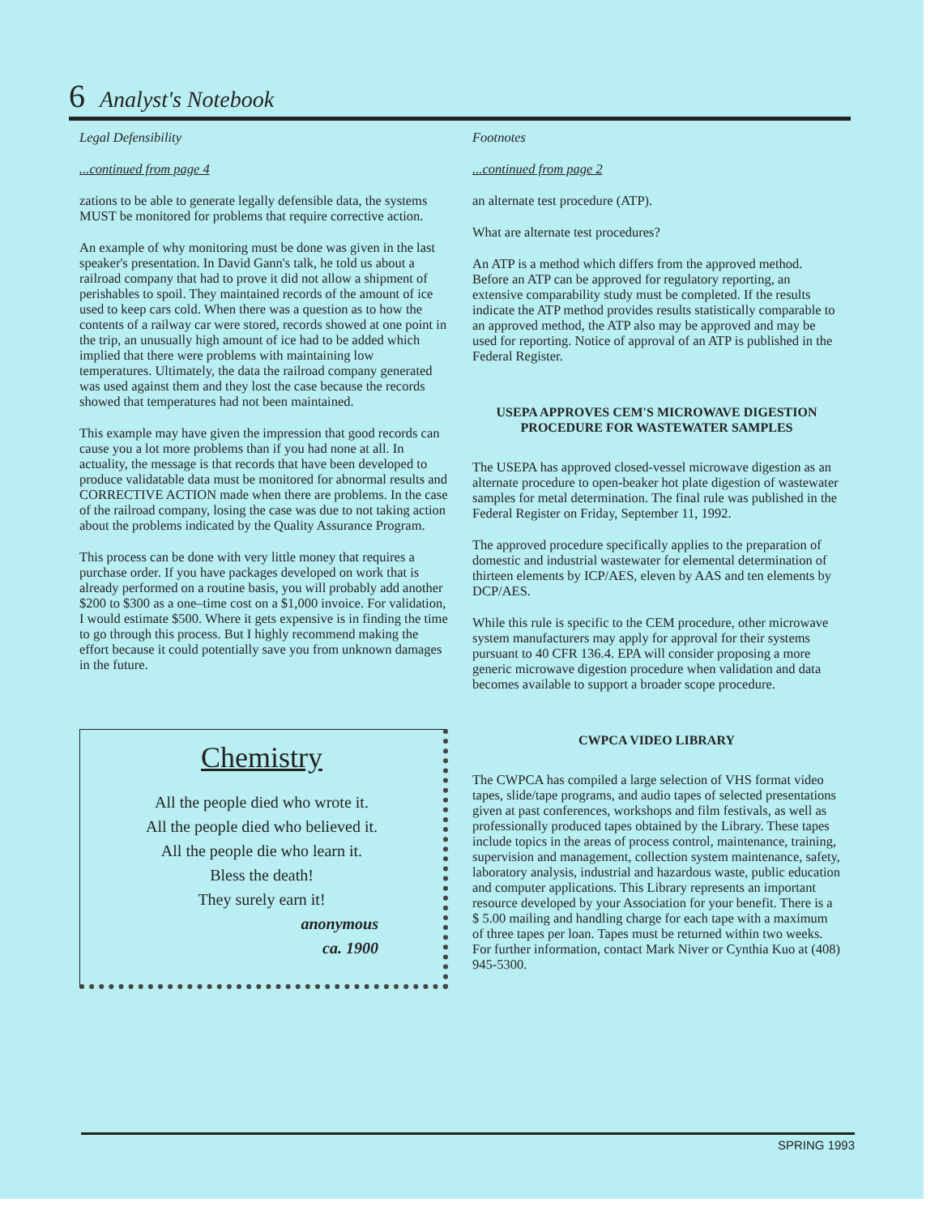6 Analyst's Notebook
Legal Defensibility
...continued from page 4
zations to be able to generate legally defensible data, the systems MUST be monitored for problems that require corrective action.
An example of why monitoring must be done was given in the last speaker's presentation. In David Gann's talk, he told us about a railroad company that had to prove it did not allow a shipment of perishables to spoil. They maintained records of the amount of ice used to keep cars cold. When there was a question as to how the contents of a railway car were stored, records showed at one point in the trip, an unusually high amount of ice had to be added which implied that there were problems with maintaining low temperatures. Ultimately, the data the railroad company generated was used against them and they lost the case because the records showed that temperatures had not been maintained.
This example may have given the impression that good records can cause you a lot more problems than if you had none at all. In actuality, the message is that records that have been developed to produce validatable data must be monitored for abnormal results and CORRECTIVE ACTION made when there are problems. In the case of the railroad company, losing the case was due to not taking action about the problems indicated by the Quality Assurance Program.
This process can be done with very little money that requires a purchase order. If you have packages developed on work that is already performed on a routine basis, you will probably add another $200 to $300 as a one–time cost on a $1,000 invoice. For validation, I would estimate $500. Where it gets expensive is in finding the time to go through this process. But I highly recommend making the effort because it could potentially save you from unknown damages in the future.
Chemistry
All the people died who wrote it.
All the people died who believed it.
All the people die who learn it.
Bless the death!
They surely earn it!
anonymous
ca. 1900
Footnotes
...continued from page 2
an alternate test procedure (ATP).
What are alternate test procedures?
An ATP is a method which differs from the approved method. Before an ATP can be approved for regulatory reporting, an extensive comparability study must be completed. If the results indicate the ATP method provides results statistically comparable to an approved method, the ATP also may be approved and may be used for reporting. Notice of approval of an ATP is published in the Federal Register.
USEPA APPROVES CEM'S MICROWAVE DIGESTION PROCEDURE FOR WASTEWATER SAMPLES
The USEPA has approved closed-vessel microwave digestion as an alternate procedure to open-beaker hot plate digestion of wastewater samples for metal determination. The final rule was published in the Federal Register on Friday, September 11, 1992.
The approved procedure specifically applies to the preparation of domestic and industrial wastewater for elemental determination of thirteen elements by ICP/AES, eleven by AAS and ten elements by DCP/AES.
While this rule is specific to the CEM procedure, other microwave system manufacturers may apply for approval for their systems pursuant to 40 CFR 136.4. EPA will consider proposing a more generic microwave digestion procedure when validation and data becomes available to support a broader scope procedure.
CWPCA VIDEO LIBRARY
The CWPCA has compiled a large selection of VHS format video tapes, slide/tape programs, and audio tapes of selected presentations given at past conferences, workshops and film festivals, as well as professionally produced tapes obtained by the Library. These tapes include topics in the areas of process control, maintenance, training, supervision and management, collection system maintenance, safety, laboratory analysis, industrial and hazardous waste, public education and computer applications. This Library represents an important resource developed by your Association for your benefit. There is a $ 5.00 mailing and handling charge for each tape with a maximum of three tapes per loan. Tapes must be returned within two weeks. For further information, contact Mark Niver or Cynthia Kuo at (408) 945-5300.
SPRING 1993